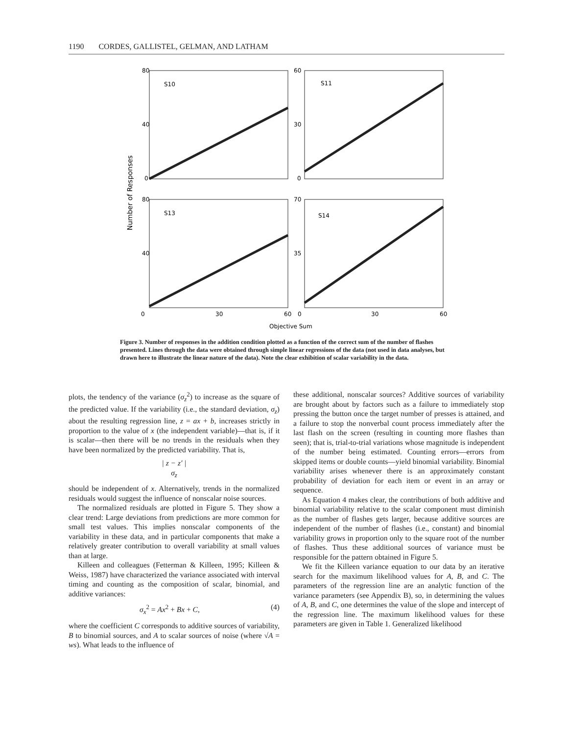1190 CORDES, GALLISTEL, GELMAN, AND LATHAM
80
40
0
60
30
0
80
40
70
35
S10
S11
S13
S14
0
30
60
0
30
60
Objective Sum
Number of Responses
Figure 3. Number of responses in the addition condition plotted as a function of the correct sum of the number of flashes presented. Lines through the data were obtained through simple linear regressions of the data (not used in data analyses, but drawn here to illustrate the linear nature of the data). Note the clear exhibition of scalar variability in the data.
plots, the tendency of the variance (σ<sub>z</sub><sup>2</sup>) to increase as the square of the predicted value. If the variability (i.e., the standard deviation, σ<sub>z</sub>) about the resulting regression line, z = ax + b, increases strictly in proportion to the value of x (the independent variable)—that is, if it is scalar—then there will be no trends in the residuals when they have been normalized by the predicted variability. That is,
| z − z′ |
σ<sub>z</sub>
should be independent of x. Alternatively, trends in the normalized residuals would suggest the influence of nonscalar noise sources.
The normalized residuals are plotted in Figure 5. They show a clear trend: Large deviations from predictions are more common for small test values. This implies nonscalar components of the variability in these data, and in particular components that make a relatively greater contribution to overall variability at small values than at large.
Killeen and colleagues (Fetterman & Killeen, 1995; Killeen & Weiss, 1987) have characterized the variance associated with interval timing and counting as the composition of scalar, binomial, and additive variances:
σ<sub>x</sub><sup>2</sup> = Ax<sup>2</sup> + Bx + C, (4)
where the coefficient C corresponds to additive sources of variability, B to binomial sources, and A to scalar sources of noise (where √A = ws). What leads to the influence of
these additional, nonscalar sources? Additive sources of variability are brought about by factors such as a failure to immediately stop pressing the button once the target number of presses is attained, and a failure to stop the nonverbal count process immediately after the last flash on the screen (resulting in counting more flashes than seen); that is, trial-to-trial variations whose magnitude is independent of the number being estimated. Counting errors—errors from skipped items or double counts—yield binomial variability. Binomial variability arises whenever there is an approximately constant probability of deviation for each item or event in an array or sequence.
As Equation 4 makes clear, the contributions of both additive and binomial variability relative to the scalar component must diminish as the number of flashes gets larger, because additive sources are independent of the number of flashes (i.e., constant) and binomial variability grows in proportion only to the square root of the number of flashes. Thus these additional sources of variance must be responsible for the pattern obtained in Figure 5.
We fit the Killeen variance equation to our data by an iterative search for the maximum likelihood values for A, B, and C. The parameters of the regression line are an analytic function of the variance parameters (see Appendix B), so, in determining the values of A, B, and C, one determines the value of the slope and intercept of the regression line. The maximum likelihood values for these parameters are given in Table 1. Generalized likelihood